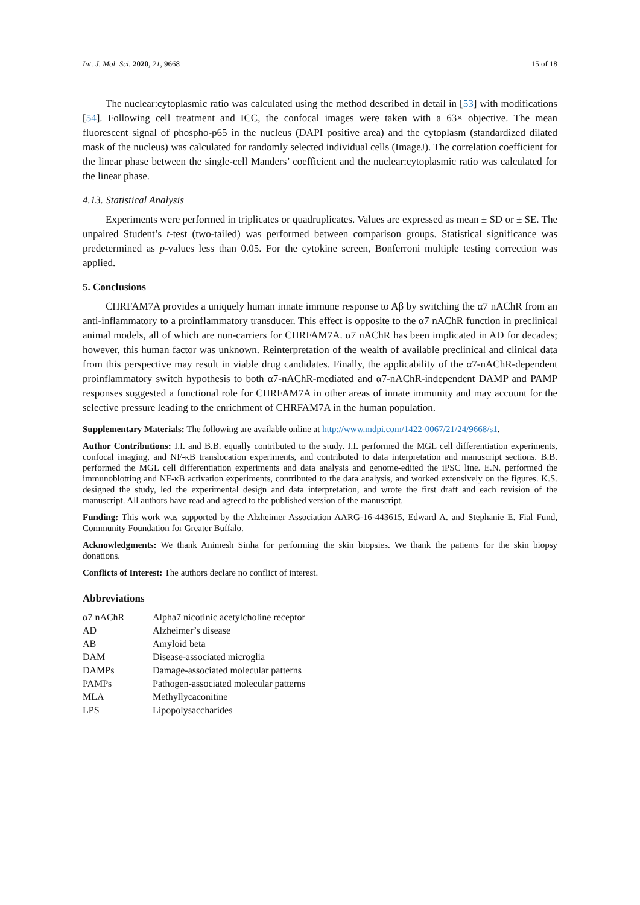Int. J. Mol. Sci. 2020, 21, 9668 15 of 18
The nuclear:cytoplasmic ratio was calculated using the method described in detail in [53] with modifications [54]. Following cell treatment and ICC, the confocal images were taken with a 63× objective. The mean fluorescent signal of phospho-p65 in the nucleus (DAPI positive area) and the cytoplasm (standardized dilated mask of the nucleus) was calculated for randomly selected individual cells (ImageJ). The correlation coefficient for the linear phase between the single-cell Manders’ coefficient and the nuclear:cytoplasmic ratio was calculated for the linear phase.
4.13. Statistical Analysis
Experiments were performed in triplicates or quadruplicates. Values are expressed as mean ± SD or ± SE. The unpaired Student’s t-test (two-tailed) was performed between comparison groups. Statistical significance was predetermined as p-values less than 0.05. For the cytokine screen, Bonferroni multiple testing correction was applied.
5. Conclusions
CHRFAM7A provides a uniquely human innate immune response to Aβ by switching the α7 nAChR from an anti-inflammatory to a proinflammatory transducer. This effect is opposite to the α7 nAChR function in preclinical animal models, all of which are non-carriers for CHRFAM7A. α7 nAChR has been implicated in AD for decades; however, this human factor was unknown. Reinterpretation of the wealth of available preclinical and clinical data from this perspective may result in viable drug candidates. Finally, the applicability of the α7-nAChR-dependent proinflammatory switch hypothesis to both α7-nAChR-mediated and α7-nAChR-independent DAMP and PAMP responses suggested a functional role for CHRFAM7A in other areas of innate immunity and may account for the selective pressure leading to the enrichment of CHRFAM7A in the human population.
Supplementary Materials: The following are available online at http://www.mdpi.com/1422-0067/21/24/9668/s1.
Author Contributions: I.I. and B.B. equally contributed to the study. I.I. performed the MGL cell differentiation experiments, confocal imaging, and NF-κB translocation experiments, and contributed to data interpretation and manuscript sections. B.B. performed the MGL cell differentiation experiments and data analysis and genome-edited the iPSC line. E.N. performed the immunoblotting and NF-κB activation experiments, contributed to the data analysis, and worked extensively on the figures. K.S. designed the study, led the experimental design and data interpretation, and wrote the first draft and each revision of the manuscript. All authors have read and agreed to the published version of the manuscript.
Funding: This work was supported by the Alzheimer Association AARG-16-443615, Edward A. and Stephanie E. Fial Fund, Community Foundation for Greater Buffalo.
Acknowledgments: We thank Animesh Sinha for performing the skin biopsies. We thank the patients for the skin biopsy donations.
Conflicts of Interest: The authors declare no conflict of interest.
Abbreviations
| α7 nAChR | Alpha7 nicotinic acetylcholine receptor |
| AD | Alzheimer’s disease |
| AB | Amyloid beta |
| DAM | Disease-associated microglia |
| DAMPs | Damage-associated molecular patterns |
| PAMPs | Pathogen-associated molecular patterns |
| MLA | Methyllycaconitine |
| LPS | Lipopolysaccharides |